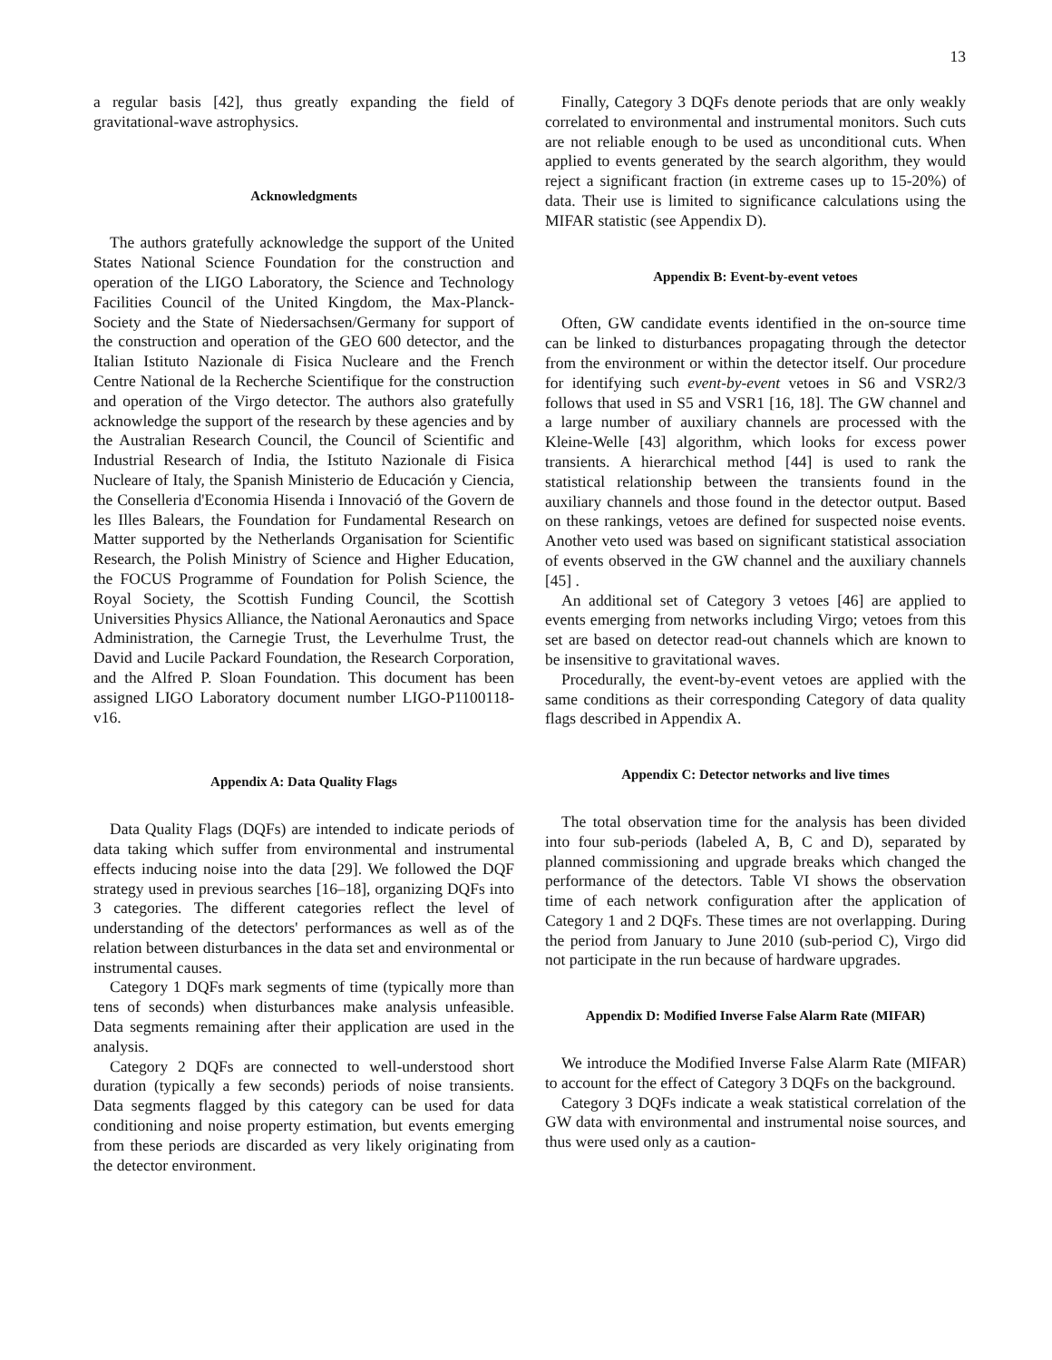13
a regular basis [42], thus greatly expanding the field of gravitational-wave astrophysics.
Acknowledgments
The authors gratefully acknowledge the support of the United States National Science Foundation for the construction and operation of the LIGO Laboratory, the Science and Technology Facilities Council of the United Kingdom, the Max-Planck-Society and the State of Niedersachsen/Germany for support of the construction and operation of the GEO 600 detector, and the Italian Istituto Nazionale di Fisica Nucleare and the French Centre National de la Recherche Scientifique for the construction and operation of the Virgo detector. The authors also gratefully acknowledge the support of the research by these agencies and by the Australian Research Council, the Council of Scientific and Industrial Research of India, the Istituto Nazionale di Fisica Nucleare of Italy, the Spanish Ministerio de Educación y Ciencia, the Conselleria d'Economia Hisenda i Innovació of the Govern de les Illes Balears, the Foundation for Fundamental Research on Matter supported by the Netherlands Organisation for Scientific Research, the Polish Ministry of Science and Higher Education, the FOCUS Programme of Foundation for Polish Science, the Royal Society, the Scottish Funding Council, the Scottish Universities Physics Alliance, the National Aeronautics and Space Administration, the Carnegie Trust, the Leverhulme Trust, the David and Lucile Packard Foundation, the Research Corporation, and the Alfred P. Sloan Foundation. This document has been assigned LIGO Laboratory document number LIGO-P1100118-v16.
Appendix A: Data Quality Flags
Data Quality Flags (DQFs) are intended to indicate periods of data taking which suffer from environmental and instrumental effects inducing noise into the data [29]. We followed the DQF strategy used in previous searches [16–18], organizing DQFs into 3 categories. The different categories reflect the level of understanding of the detectors' performances as well as of the relation between disturbances in the data set and environmental or instrumental causes.
Category 1 DQFs mark segments of time (typically more than tens of seconds) when disturbances make analysis unfeasible. Data segments remaining after their application are used in the analysis.
Category 2 DQFs are connected to well-understood short duration (typically a few seconds) periods of noise transients. Data segments flagged by this category can be used for data conditioning and noise property estimation, but events emerging from these periods are discarded as very likely originating from the detector environment.
Finally, Category 3 DQFs denote periods that are only weakly correlated to environmental and instrumental monitors. Such cuts are not reliable enough to be used as unconditional cuts. When applied to events generated by the search algorithm, they would reject a significant fraction (in extreme cases up to 15-20%) of data. Their use is limited to significance calculations using the MIFAR statistic (see Appendix D).
Appendix B: Event-by-event vetoes
Often, GW candidate events identified in the on-source time can be linked to disturbances propagating through the detector from the environment or within the detector itself. Our procedure for identifying such event-by-event vetoes in S6 and VSR2/3 follows that used in S5 and VSR1 [16, 18]. The GW channel and a large number of auxiliary channels are processed with the Kleine-Welle [43] algorithm, which looks for excess power transients. A hierarchical method [44] is used to rank the statistical relationship between the transients found in the auxiliary channels and those found in the detector output. Based on these rankings, vetoes are defined for suspected noise events. Another veto used was based on significant statistical association of events observed in the GW channel and the auxiliary channels [45] .
An additional set of Category 3 vetoes [46] are applied to events emerging from networks including Virgo; vetoes from this set are based on detector read-out channels which are known to be insensitive to gravitational waves.
Procedurally, the event-by-event vetoes are applied with the same conditions as their corresponding Category of data quality flags described in Appendix A.
Appendix C: Detector networks and live times
The total observation time for the analysis has been divided into four sub-periods (labeled A, B, C and D), separated by planned commissioning and upgrade breaks which changed the performance of the detectors. Table VI shows the observation time of each network configuration after the application of Category 1 and 2 DQFs. These times are not overlapping. During the period from January to June 2010 (sub-period C), Virgo did not participate in the run because of hardware upgrades.
Appendix D: Modified Inverse False Alarm Rate (MIFAR)
We introduce the Modified Inverse False Alarm Rate (MIFAR) to account for the effect of Category 3 DQFs on the background.
Category 3 DQFs indicate a weak statistical correlation of the GW data with environmental and instrumental noise sources, and thus were used only as a caution-